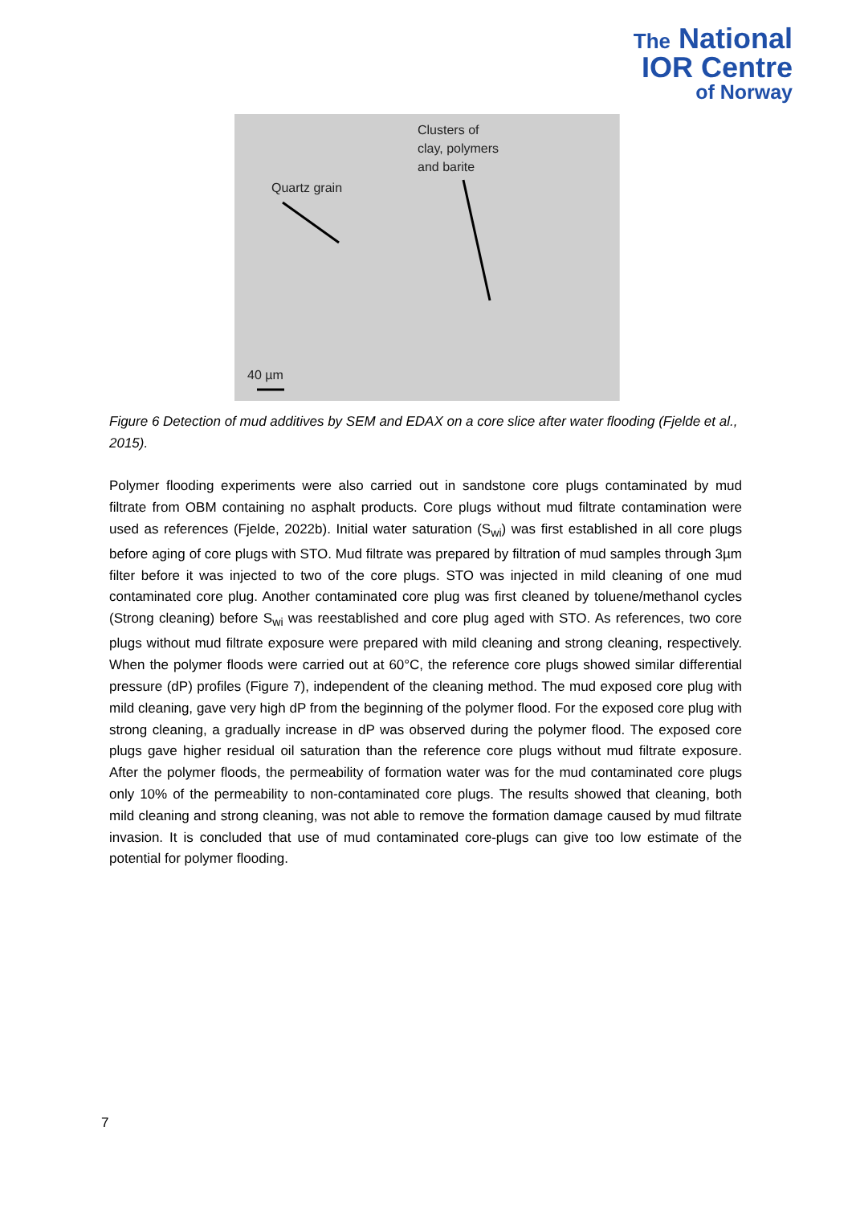The National
IOR Centre
of Norway
Clusters of
clay, polymers
and barite
Quartz grain
40 µm
Figure 6 Detection of mud additives by SEM and EDAX on a core slice after water flooding (Fjelde et al., 2015).
Polymer flooding experiments were also carried out in sandstone core plugs contaminated by mud filtrate from OBM containing no asphalt products. Core plugs without mud filtrate contamination were used as references (Fjelde, 2022b). Initial water saturation (S<sub>wi</sub>) was first established in all core plugs before aging of core plugs with STO. Mud filtrate was prepared by filtration of mud samples through 3µm filter before it was injected to two of the core plugs. STO was injected in mild cleaning of one mud contaminated core plug. Another contaminated core plug was first cleaned by toluene/methanol cycles (Strong cleaning) before S<sub>wi</sub> was reestablished and core plug aged with STO. As references, two core plugs without mud filtrate exposure were prepared with mild cleaning and strong cleaning, respectively. When the polymer floods were carried out at 60°C, the reference core plugs showed similar differential pressure (dP) profiles (Figure 7), independent of the cleaning method. The mud exposed core plug with mild cleaning, gave very high dP from the beginning of the polymer flood. For the exposed core plug with strong cleaning, a gradually increase in dP was observed during the polymer flood. The exposed core plugs gave higher residual oil saturation than the reference core plugs without mud filtrate exposure. After the polymer floods, the permeability of formation water was for the mud contaminated core plugs only 10% of the permeability to non-contaminated core plugs. The results showed that cleaning, both mild cleaning and strong cleaning, was not able to remove the formation damage caused by mud filtrate invasion. It is concluded that use of mud contaminated core-plugs can give too low estimate of the potential for polymer flooding.
7